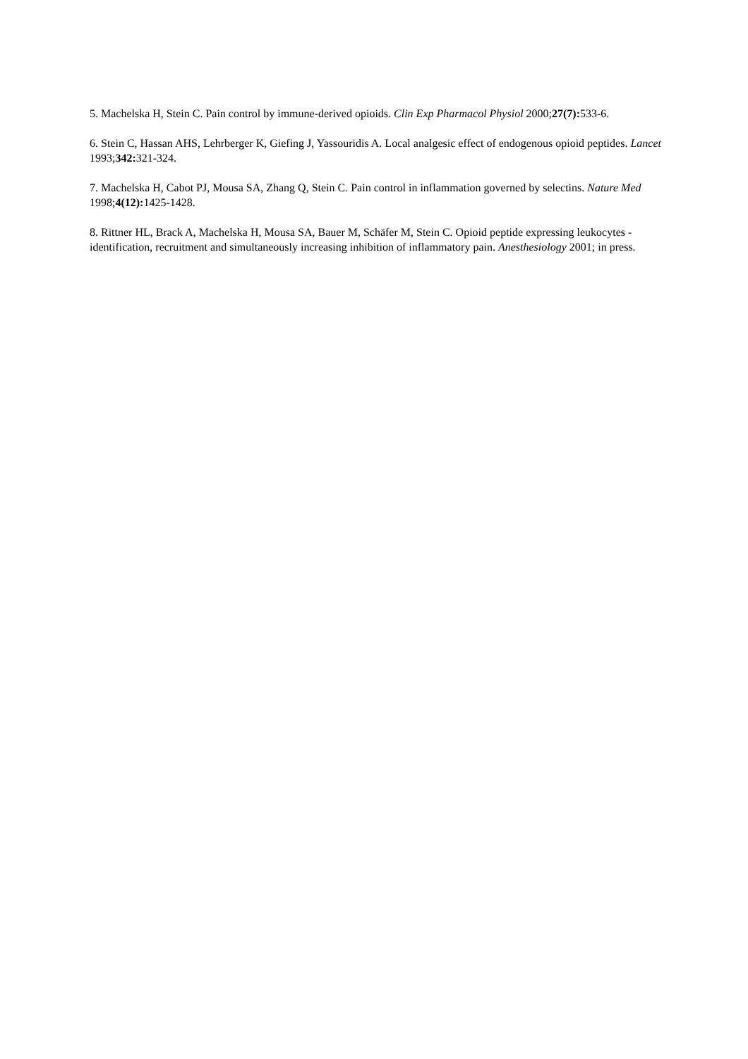5. Machelska H, Stein C. Pain control by immune-derived opioids. Clin Exp Pharmacol Physiol 2000;27(7): 533-6.
6. Stein C, Hassan AHS, Lehrberger K, Giefing J, Yassouridis A. Local analgesic effect of endogenous opioid peptides. Lancet 1993;342: 321-324.
7. Machelska H, Cabot PJ, Mousa SA, Zhang Q, Stein C. Pain control in inflammation governed by selectins. Nature Med 1998;4(12): 1425-1428.
8. Rittner HL, Brack A, Machelska H, Mousa SA, Bauer M, Schäfer M, Stein C. Opioid peptide expressing leukocytes - identification, recruitment and simultaneously increasing inhibition of inflammatory pain. Anesthesiology 2001; in press.